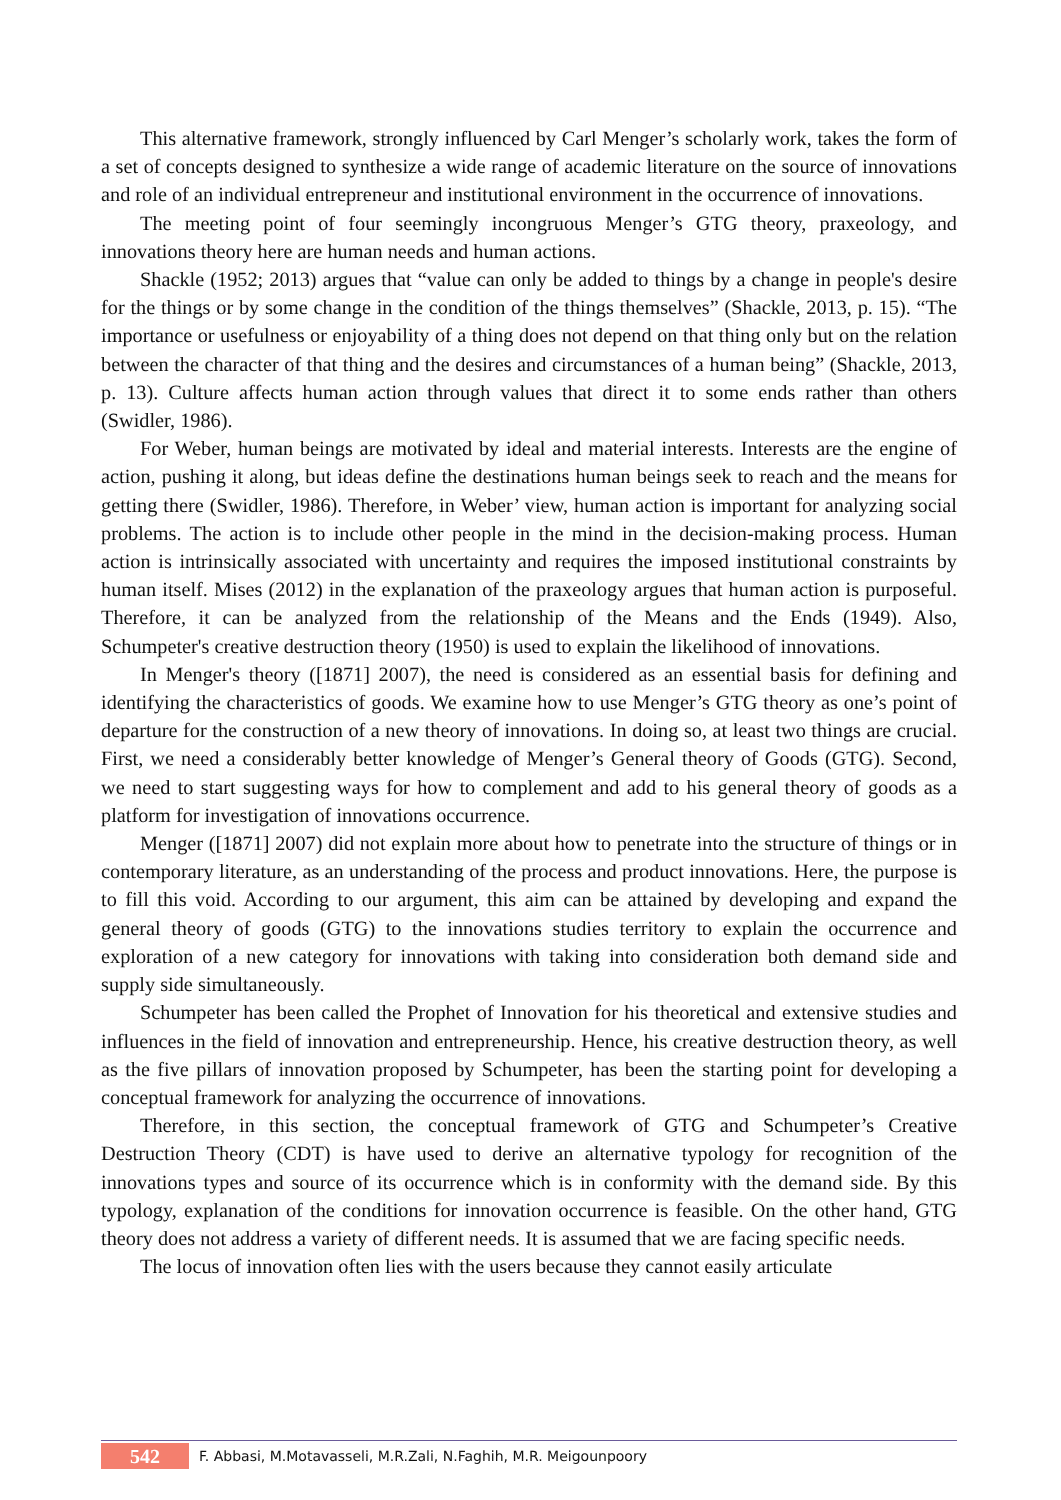This alternative framework, strongly influenced by Carl Menger’s scholarly work, takes the form of a set of concepts designed to synthesize a wide range of academic literature on the source of innovations and role of an individual entrepreneur and institutional environment in the occurrence of innovations.
The meeting point of four seemingly incongruous Menger’s GTG theory, praxeology, and innovations theory here are human needs and human actions.
Shackle (1952; 2013) argues that “value can only be added to things by a change in people's desire for the things or by some change in the condition of the things themselves” (Shackle, 2013, p. 15). “The importance or usefulness or enjoyability of a thing does not depend on that thing only but on the relation between the character of that thing and the desires and circumstances of a human being” (Shackle, 2013, p. 13). Culture affects human action through values that direct it to some ends rather than others (Swidler, 1986).
For Weber, human beings are motivated by ideal and material interests. Interests are the engine of action, pushing it along, but ideas define the destinations human beings seek to reach and the means for getting there (Swidler, 1986). Therefore, in Weber’ view, human action is important for analyzing social problems. The action is to include other people in the mind in the decision-making process. Human action is intrinsically associated with uncertainty and requires the imposed institutional constraints by human itself. Mises (2012) in the explanation of the praxeology argues that human action is purposeful. Therefore, it can be analyzed from the relationship of the Means and the Ends (1949). Also, Schumpeter's creative destruction theory (1950) is used to explain the likelihood of innovations.
In Menger's theory ([1871] 2007), the need is considered as an essential basis for defining and identifying the characteristics of goods. We examine how to use Menger’s GTG theory as one’s point of departure for the construction of a new theory of innovations. In doing so, at least two things are crucial. First, we need a considerably better knowledge of Menger’s General theory of Goods (GTG). Second, we need to start suggesting ways for how to complement and add to his general theory of goods as a platform for investigation of innovations occurrence.
Menger ([1871] 2007) did not explain more about how to penetrate into the structure of things or in contemporary literature, as an understanding of the process and product innovations. Here, the purpose is to fill this void. According to our argument, this aim can be attained by developing and expand the general theory of goods (GTG) to the innovations studies territory to explain the occurrence and exploration of a new category for innovations with taking into consideration both demand side and supply side simultaneously.
Schumpeter has been called the Prophet of Innovation for his theoretical and extensive studies and influences in the field of innovation and entrepreneurship. Hence, his creative destruction theory, as well as the five pillars of innovation proposed by Schumpeter, has been the starting point for developing a conceptual framework for analyzing the occurrence of innovations.
Therefore, in this section, the conceptual framework of GTG and Schumpeter’s Creative Destruction Theory (CDT) is have used to derive an alternative typology for recognition of the innovations types and source of its occurrence which is in conformity with the demand side. By this typology, explanation of the conditions for innovation occurrence is feasible. On the other hand, GTG theory does not address a variety of different needs. It is assumed that we are facing specific needs.
The locus of innovation often lies with the users because they cannot easily articulate
542
F. Abbasi, M.Motavasseli, M.R.Zali, N.Faghih, M.R. Meigounpoory